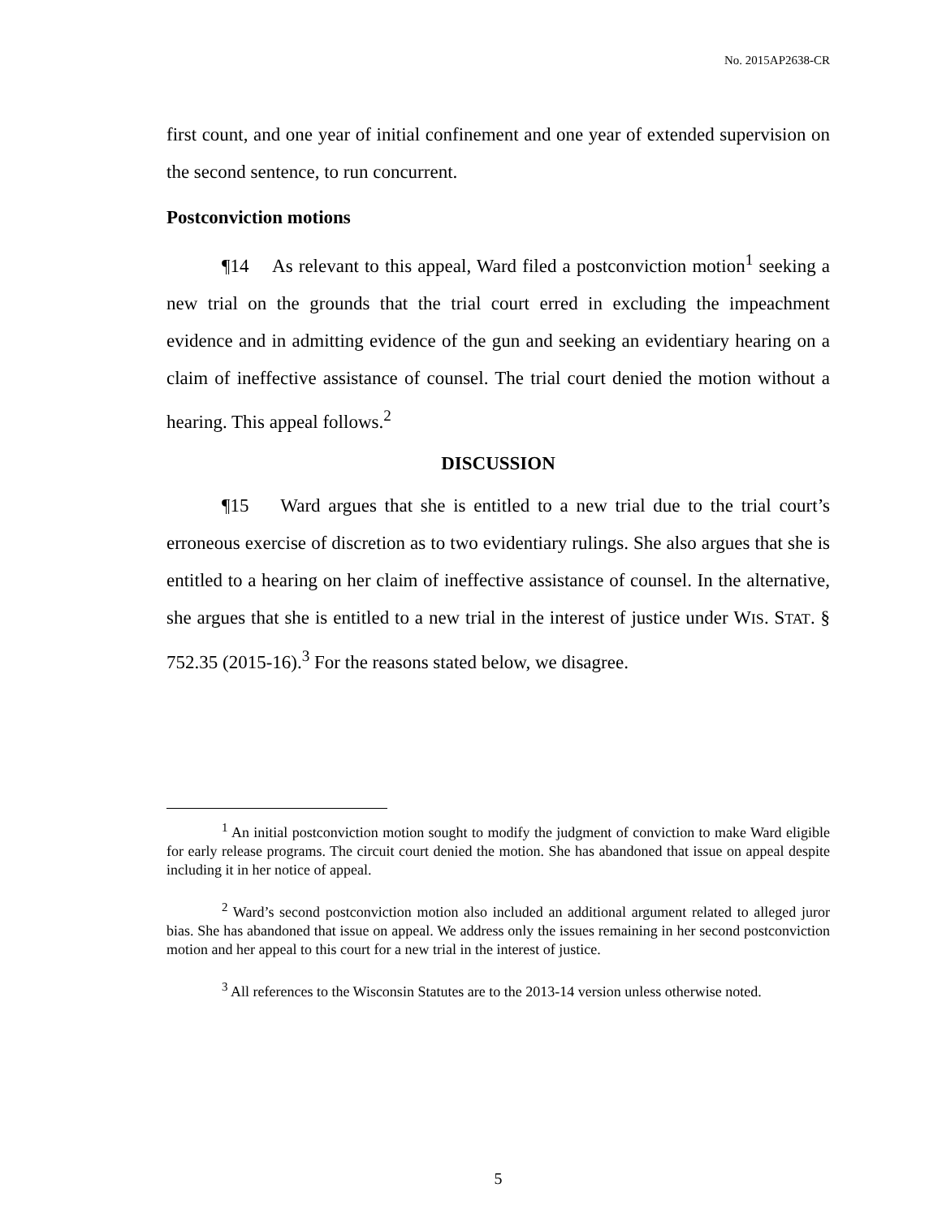No. 2015AP2638-CR
first count, and one year of initial confinement and one year of extended supervision on the second sentence, to run concurrent.
Postconviction motions
¶14 As relevant to this appeal, Ward filed a postconviction motion<sup>1</sup> seeking a new trial on the grounds that the trial court erred in excluding the impeachment evidence and in admitting evidence of the gun and seeking an evidentiary hearing on a claim of ineffective assistance of counsel. The trial court denied the motion without a hearing. This appeal follows.<sup>2</sup>
DISCUSSION
¶15 Ward argues that she is entitled to a new trial due to the trial court’s erroneous exercise of discretion as to two evidentiary rulings. She also argues that she is entitled to a hearing on her claim of ineffective assistance of counsel. In the alternative, she argues that she is entitled to a new trial in the interest of justice under WIS. STAT. § 752.35 (2015-16).<sup>3</sup> For the reasons stated below, we disagree.
<sup>1</sup> An initial postconviction motion sought to modify the judgment of conviction to make Ward eligible for early release programs. The circuit court denied the motion. She has abandoned that issue on appeal despite including it in her notice of appeal.
<sup>2</sup> Ward’s second postconviction motion also included an additional argument related to alleged juror bias. She has abandoned that issue on appeal. We address only the issues remaining in her second postconviction motion and her appeal to this court for a new trial in the interest of justice.
<sup>3</sup> All references to the Wisconsin Statutes are to the 2013-14 version unless otherwise noted.
5